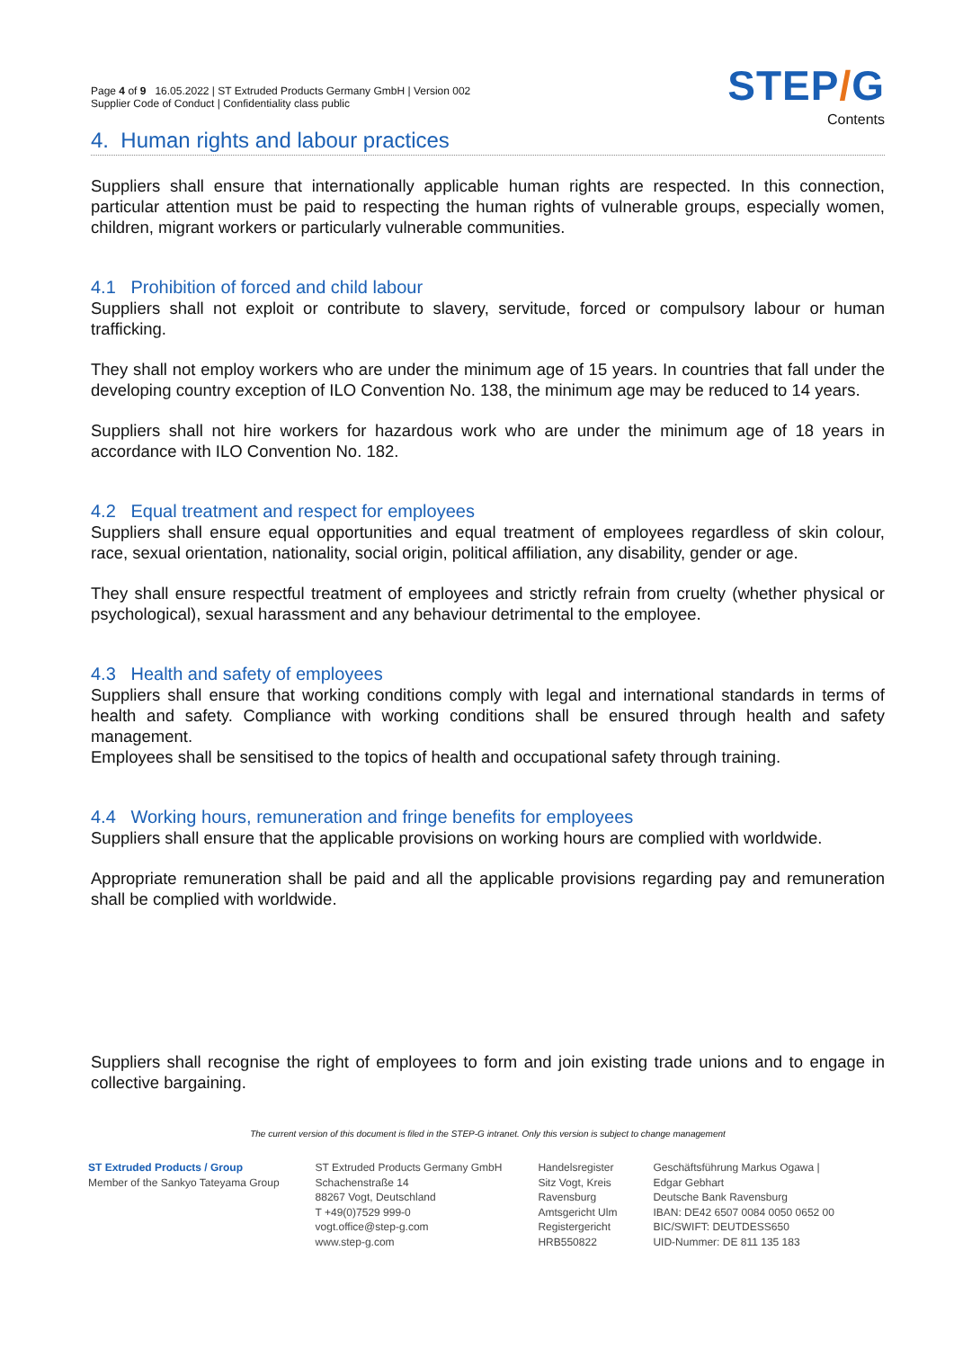Page 4 of 9 16.05.2022 | ST Extruded Products Germany GmbH | Version 002
Supplier Code of Conduct | Confidentiality class public
STEP/G
Contents
4. Human rights and labour practices
Suppliers shall ensure that internationally applicable human rights are respected. In this connection, particular attention must be paid to respecting the human rights of vulnerable groups, especially women, children, migrant workers or particularly vulnerable communities.
4.1 Prohibition of forced and child labour
Suppliers shall not exploit or contribute to slavery, servitude, forced or compulsory labour or human trafficking.
They shall not employ workers who are under the minimum age of 15 years. In countries that fall under the developing country exception of ILO Convention No. 138, the minimum age may be reduced to 14 years.
Suppliers shall not hire workers for hazardous work who are under the minimum age of 18 years in accordance with ILO Convention No. 182.
4.2 Equal treatment and respect for employees
Suppliers shall ensure equal opportunities and equal treatment of employees regardless of skin colour, race, sexual orientation, nationality, social origin, political affiliation, any disability, gender or age.
They shall ensure respectful treatment of employees and strictly refrain from cruelty (whether physical or psychological), sexual harassment and any behaviour detrimental to the employee.
4.3 Health and safety of employees
Suppliers shall ensure that working conditions comply with legal and international standards in terms of health and safety. Compliance with working conditions shall be ensured through health and safety management.
Employees shall be sensitised to the topics of health and occupational safety through training.
4.4 Working hours, remuneration and fringe benefits for employees
Suppliers shall ensure that the applicable provisions on working hours are complied with worldwide.
Appropriate remuneration shall be paid and all the applicable provisions regarding pay and remuneration shall be complied with worldwide.
Suppliers shall recognise the right of employees to form and join existing trade unions and to engage in collective bargaining.
The current version of this document is filed in the STEP-G intranet. Only this version is subject to change management
ST Extruded Products / Group
Member of the Sankyo Tateyama Group
ST Extruded Products Germany GmbH
Schachenstraße 14
88267 Vogt, Deutschland
T +49(0)7529 999-0
vogt.office@step-g.com
www.step-g.com
Handelsregister
Sitz Vogt, Kreis
Ravensburg
Amtsgericht Ulm
Registergericht
HRB550822
Geschäftsführung Markus Ogawa |
Edgar Gebhart
Deutsche Bank Ravensburg
IBAN: DE42 6507 0084 0050 0652 00
BIC/SWIFT: DEUTDESS650
UID-Nummer: DE 811 135 183